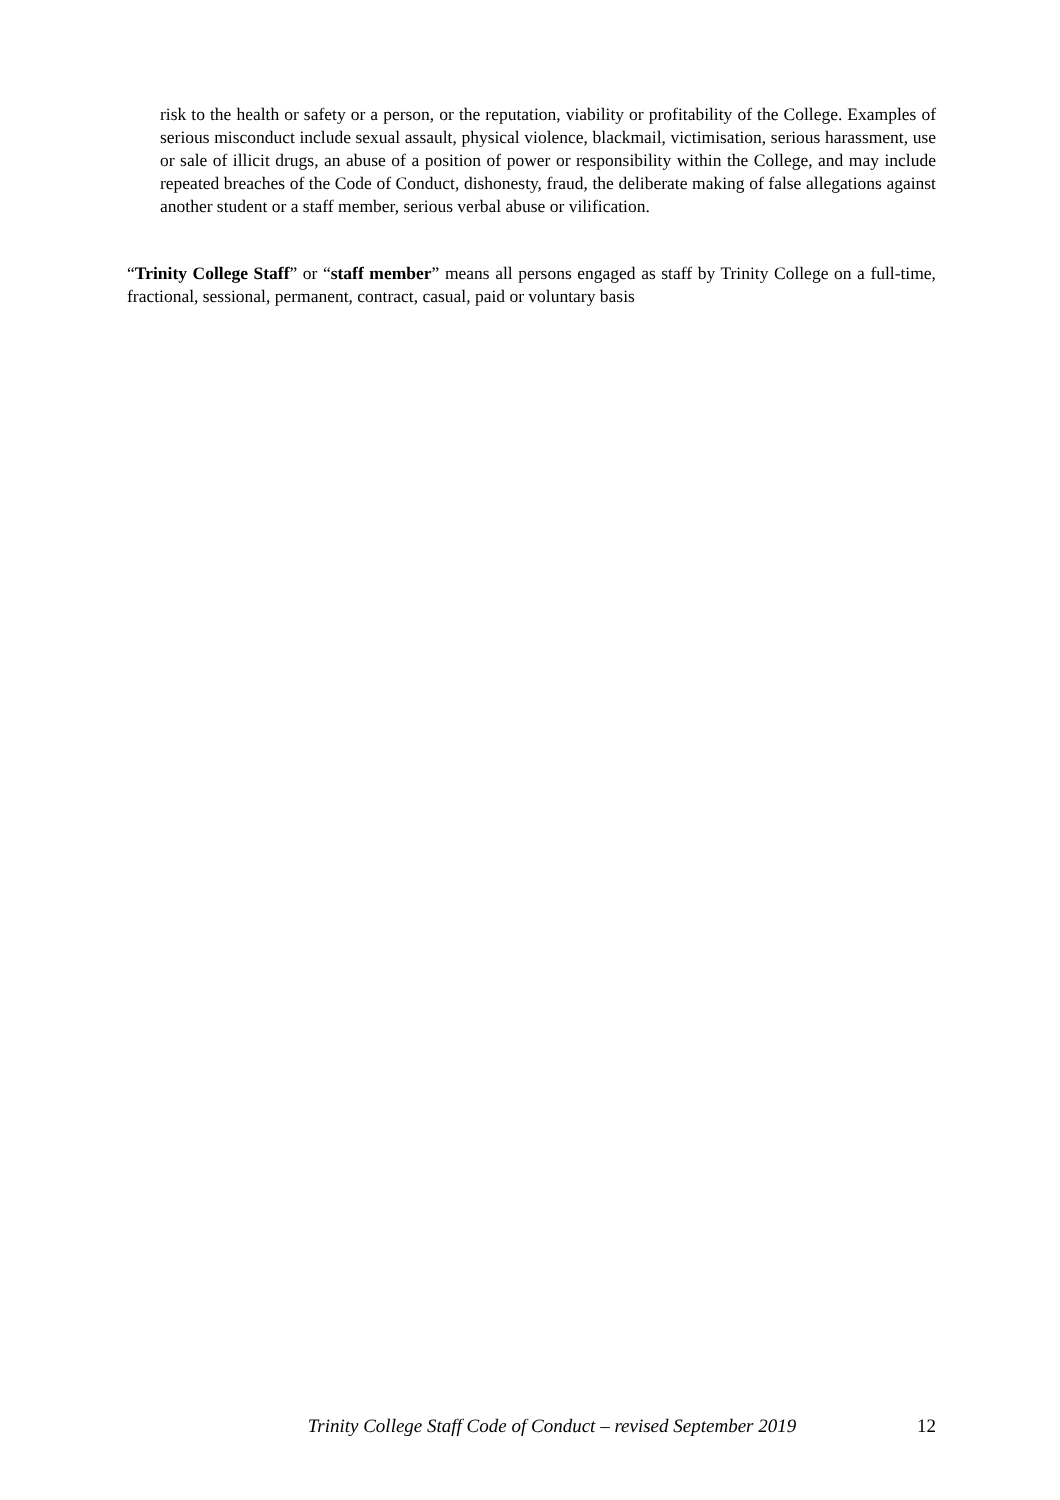risk to the health or safety or a person, or the reputation, viability or profitability of the College. Examples of serious misconduct include sexual assault, physical violence, blackmail, victimisation, serious harassment, use or sale of illicit drugs, an abuse of a position of power or responsibility within the College, and may include repeated breaches of the Code of Conduct, dishonesty, fraud, the deliberate making of false allegations against another student or a staff member, serious verbal abuse or vilification.
“Trinity College Staff” or “staff member” means all persons engaged as staff by Trinity College on a full-time, fractional, sessional, permanent, contract, casual, paid or voluntary basis
Trinity College Staff Code of Conduct – revised September 2019 12